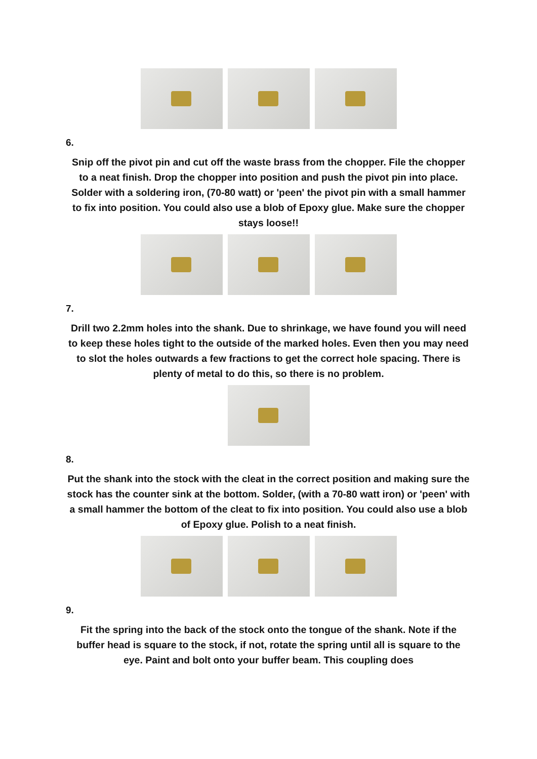6.
Snip off the pivot pin and cut off the waste brass from the chopper. File the chopper to a neat finish. Drop the chopper into position and push the pivot pin into place. Solder with a soldering iron, (70-80 watt) or 'peen' the pivot pin with a small hammer to fix into position. You could also use a blob of Epoxy glue. Make sure the chopper stays loose!!
7.
Drill two 2.2mm holes into the shank. Due to shrinkage, we have found you will need to keep these holes tight to the outside of the marked holes. Even then you may need to slot the holes outwards a few fractions to get the correct hole spacing. There is plenty of metal to do this, so there is no problem.
8.
Put the shank into the stock with the cleat in the correct position and making sure the stock has the counter sink at the bottom. Solder, (with a 70-80 watt iron) or 'peen' with a small hammer the bottom of the cleat to fix into position. You could also use a blob of Epoxy glue. Polish to a neat finish.
9.
Fit the spring into the back of the stock onto the tongue of the shank. Note if the buffer head is square to the stock, if not, rotate the spring until all is square to the eye. Paint and bolt onto your buffer beam. This coupling does